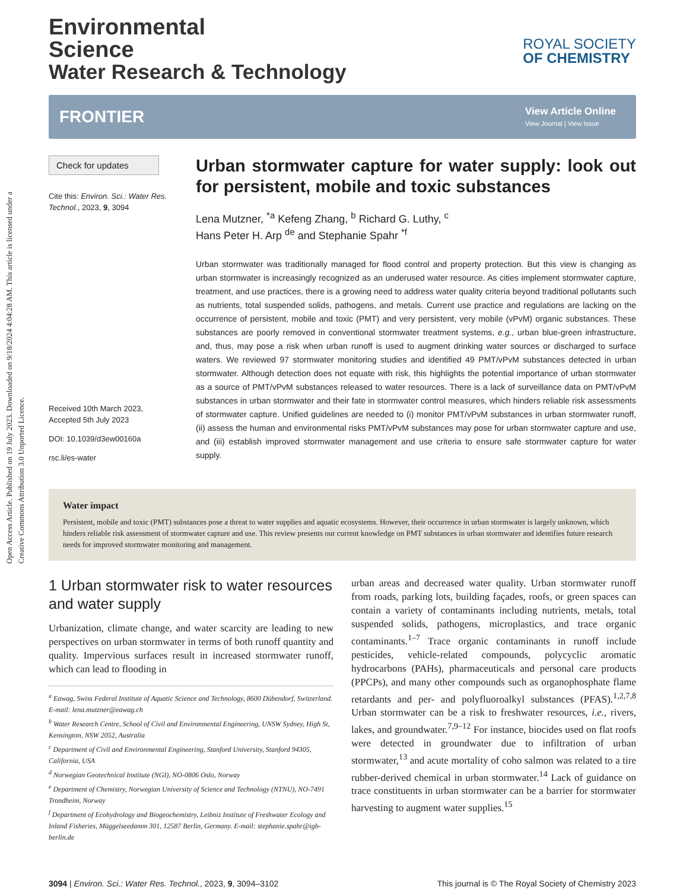Open Access Article. Published on 19 July 2023. Downloaded on 9/18/2024 4:04:28 AM. This article is licensed under a Creative Commons Attribution 3.0 Unported Licence.
ROYAL SOCIETY
OF CHEMISTRY
Environmental
Science
Water Research & Technology
FRONTIER
View Article Online
View Journal | View Issue
Check for updates
Cite this: Environ. Sci.: Water Res. Technol., 2023, 9, 3094
Received 10th March 2023,
Accepted 5th July 2023
DOI: 10.1039/d3ew00160a
rsc.li/es-water
Urban stormwater capture for water supply: look out for persistent, mobile and toxic substances
Lena Mutzner, <sup>*a</sup> Kefeng Zhang, <sup>b</sup> Richard G. Luthy, <sup>c</sup>
Hans Peter H. Arp <sup>de</sup> and Stephanie Spahr <sup>*f</sup>
Urban stormwater was traditionally managed for flood control and property protection. But this view is changing as urban stormwater is increasingly recognized as an underused water resource. As cities implement stormwater capture, treatment, and use practices, there is a growing need to address water quality criteria beyond traditional pollutants such as nutrients, total suspended solids, pathogens, and metals. Current use practice and regulations are lacking on the occurrence of persistent, mobile and toxic (PMT) and very persistent, very mobile (vPvM) organic substances. These substances are poorly removed in conventional stormwater treatment systems, e.g., urban blue-green infrastructure, and, thus, may pose a risk when urban runoff is used to augment drinking water sources or discharged to surface waters. We reviewed 97 stormwater monitoring studies and identified 49 PMT/vPvM substances detected in urban stormwater. Although detection does not equate with risk, this highlights the potential importance of urban stormwater as a source of PMT/vPvM substances released to water resources. There is a lack of surveillance data on PMT/vPvM substances in urban stormwater and their fate in stormwater control measures, which hinders reliable risk assessments of stormwater capture. Unified guidelines are needed to (i) monitor PMT/vPvM substances in urban stormwater runoff, (ii) assess the human and environmental risks PMT/vPvM substances may pose for urban stormwater capture and use, and (iii) establish improved stormwater management and use criteria to ensure safe stormwater capture for water supply.
Water impact
Persistent, mobile and toxic (PMT) substances pose a threat to water supplies and aquatic ecosystems. However, their occurrence in urban stormwater is largely unknown, which hinders reliable risk assessment of stormwater capture and use. This review presents our current knowledge on PMT substances in urban stormwater and identifies future research needs for improved stormwater monitoring and management.
1 Urban stormwater risk to water resources and water supply
Urbanization, climate change, and water scarcity are leading to new perspectives on urban stormwater in terms of both runoff quantity and quality. Impervious surfaces result in increased stormwater runoff, which can lead to flooding in
<sup>a</sup> Eawag, Swiss Federal Institute of Aquatic Science and Technology, 8600 Dübendorf, Switzerland. E-mail: lena.mutzner@eawag.ch
<sup>b</sup> Water Research Centre, School of Civil and Environmental Engineering, UNSW Sydney, High St, Kensington, NSW 2052, Australia
<sup>c</sup> Department of Civil and Environmental Engineering, Stanford University, Stanford 94305, California, USA
<sup>d</sup> Norwegian Geotechnical Institute (NGI), NO-0806 Oslo, Norway
<sup>e</sup> Department of Chemistry, Norwegian University of Science and Technology (NTNU), NO-7491 Trondheim, Norway
<sup>f</sup> Department of Ecohydrology and Biogeochemistry, Leibniz Institute of Freshwater Ecology and Inland Fisheries, Müggelseedamm 301, 12587 Berlin, Germany. E-mail: stephanie.spahr@igb-berlin.de
urban areas and decreased water quality. Urban stormwater runoff from roads, parking lots, building façades, roofs, or green spaces can contain a variety of contaminants including nutrients, metals, total suspended solids, pathogens, microplastics, and trace organic contaminants.<sup>1–7</sup> Trace organic contaminants in runoff include pesticides, vehicle-related compounds, polycyclic aromatic hydrocarbons (PAHs), pharmaceuticals and personal care products (PPCPs), and many other compounds such as organophosphate flame retardants and per- and polyfluoroalkyl substances (PFAS).<sup>1,2,7,8</sup> Urban stormwater can be a risk to freshwater resources, i.e., rivers, lakes, and groundwater.<sup>7,9–12</sup> For instance, biocides used on flat roofs were detected in groundwater due to infiltration of urban stormwater,<sup>13</sup> and acute mortality of coho salmon was related to a tire rubber-derived chemical in urban stormwater.<sup>14</sup> Lack of guidance on trace constituents in urban stormwater can be a barrier for stormwater harvesting to augment water supplies.<sup>15</sup>
3094 | Environ. Sci.: Water Res. Technol., 2023, 9, 3094–3102 This journal is © The Royal Society of Chemistry 2023